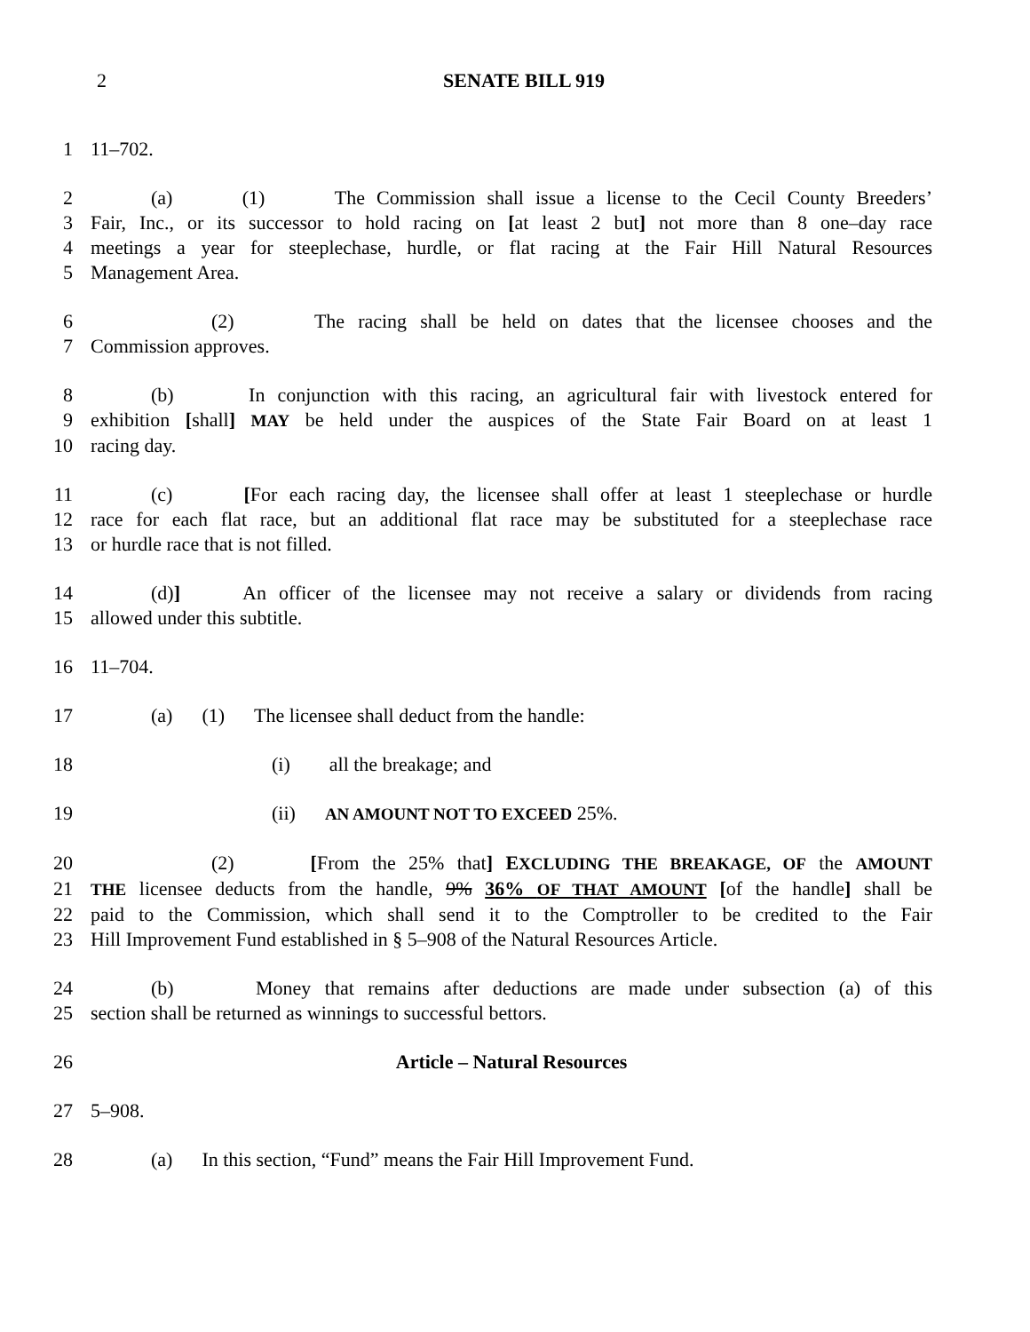2 SENATE BILL 919
1 11–702.
2 (a) (1) The Commission shall issue a license to the Cecil County Breeders’
3 Fair, Inc., or its successor to hold racing on [at least 2 but] not more than 8 one–day race
4 meetings a year for steeplechase, hurdle, or flat racing at the Fair Hill Natural Resources
5 Management Area.
6 (2) The racing shall be held on dates that the licensee chooses and the
7 Commission approves.
8 (b) In conjunction with this racing, an agricultural fair with livestock entered for
9 exhibition [shall] MAY be held under the auspices of the State Fair Board on at least 1
10 racing day.
11 (c) [For each racing day, the licensee shall offer at least 1 steeplechase or hurdle
12 race for each flat race, but an additional flat race may be substituted for a steeplechase race
13 or hurdle race that is not filled.
14 (d)] An officer of the licensee may not receive a salary or dividends from racing
15 allowed under this subtitle.
16 11–704.
17 (a) (1) The licensee shall deduct from the handle:
18 (i) all the breakage; and
19 (ii) AN AMOUNT NOT TO EXCEED 25%.
20 (2) [From the 25% that] EXCLUDING THE BREAKAGE, OF the AMOUNT
21 THE licensee deducts from the handle, 9% 36% OF THAT AMOUNT [of the handle] shall be
22 paid to the Commission, which shall send it to the Comptroller to be credited to the Fair
23 Hill Improvement Fund established in § 5–908 of the Natural Resources Article.
24 (b) Money that remains after deductions are made under subsection (a) of this
25 section shall be returned as winnings to successful bettors.
26 Article – Natural Resources
27 5–908.
28 (a) In this section, “Fund” means the Fair Hill Improvement Fund.